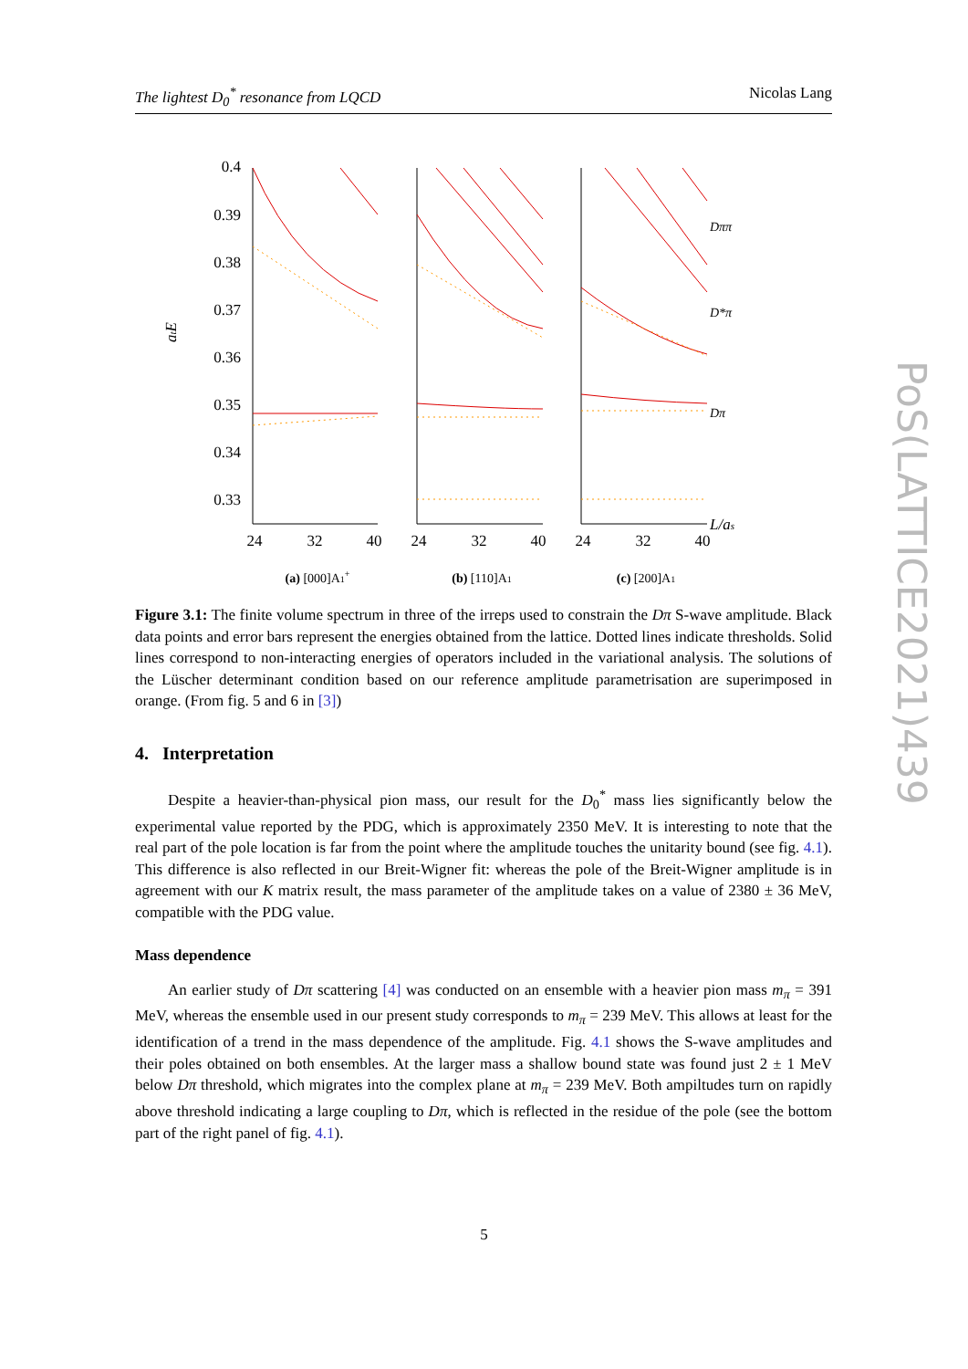The lightest D<sub>0</sub><sup>*</sup> resonance from LQCD Nicolas Lang
PoS(LATTICE2021)439
atE
0.4
0.39
0.38
0.37
0.36
0.35
0.34
0.33
24
32
40
24
32
40
24
32
40
Dππ
D*π
Dπ
L/as
(a) [000]A1+
(b) [110]A1
(c) [200]A1
Figure 3.1: The finite volume spectrum in three of the irreps used to constrain the Dπ S-wave amplitude. Black data points and error bars represent the energies obtained from the lattice. Dotted lines indicate thresholds. Solid lines correspond to non-interacting energies of operators included in the variational analysis. The solutions of the Lüscher determinant condition based on our reference amplitude parametrisation are superimposed in orange. (From fig. 5 and 6 in [3])
4. Interpretation
Despite a heavier-than-physical pion mass, our result for the D<sub>0</sub><sup>*</sup> mass lies significantly below the experimental value reported by the PDG, which is approximately 2350 MeV. It is interesting to note that the real part of the pole location is far from the point where the amplitude touches the unitarity bound (see fig. 4.1). This difference is also reflected in our Breit-Wigner fit: whereas the pole of the Breit-Wigner amplitude is in agreement with our K matrix result, the mass parameter of the amplitude takes on a value of 2380 ± 36 MeV, compatible with the PDG value.
Mass dependence
An earlier study of Dπ scattering [4] was conducted on an ensemble with a heavier pion mass m<sub>π</sub> = 391 MeV, whereas the ensemble used in our present study corresponds to m<sub>π</sub> = 239 MeV. This allows at least for the identification of a trend in the mass dependence of the amplitude. Fig. 4.1 shows the S-wave amplitudes and their poles obtained on both ensembles. At the larger mass a shallow bound state was found just 2 ± 1 MeV below Dπ threshold, which migrates into the complex plane at m<sub>π</sub> = 239 MeV. Both ampiltudes turn on rapidly above threshold indicating a large coupling to Dπ, which is reflected in the residue of the pole (see the bottom part of the right panel of fig. 4.1).
5